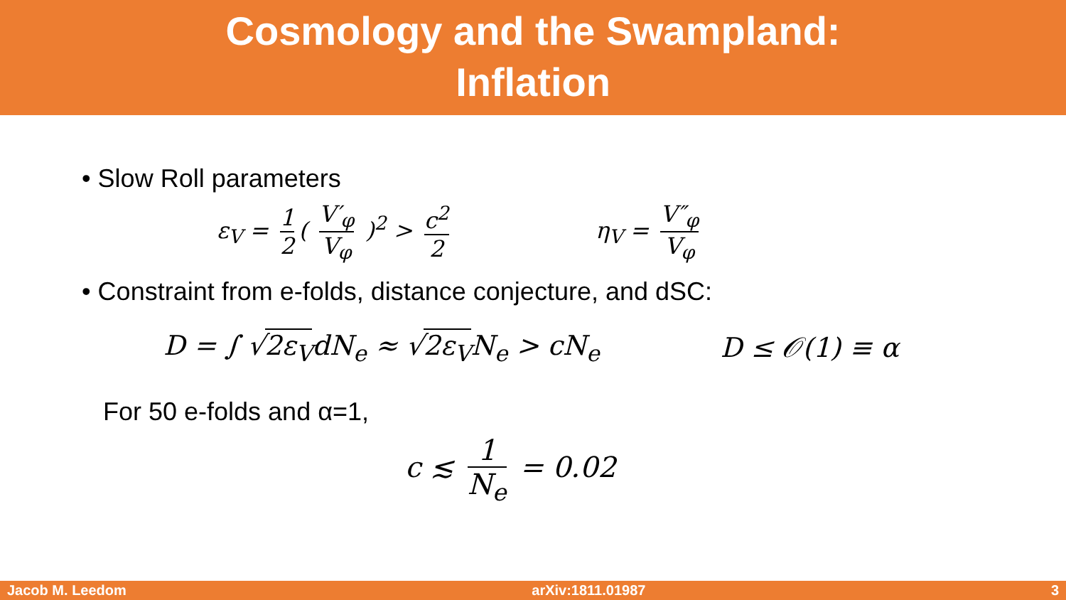Cosmology and the Swampland:
Inflation
• Slow Roll parameters
ε<sub>V</sub> = 1 2 ( V′<sub>φ</sub> V<sub>φ</sub> )<sup>2</sup> > c<sup>2</sup> 2 η<sub>V</sub> = V″<sub>φ</sub> V<sub>φ</sub>
• Constraint from e-folds, distance conjecture, and dSC:
D = ∫ √2ε<sub>V</sub>dN<sub>e</sub> ≈ √2ε<sub>V</sub>N<sub>e</sub> > cN<sub>e</sub> D ≤ 𝒪(1) ≡ α
For 50 e-folds and α=1,
c ≲ 1 N<sub>e</sub> = 0.02
Jacob M. Leedom arXiv:1811.01987 3